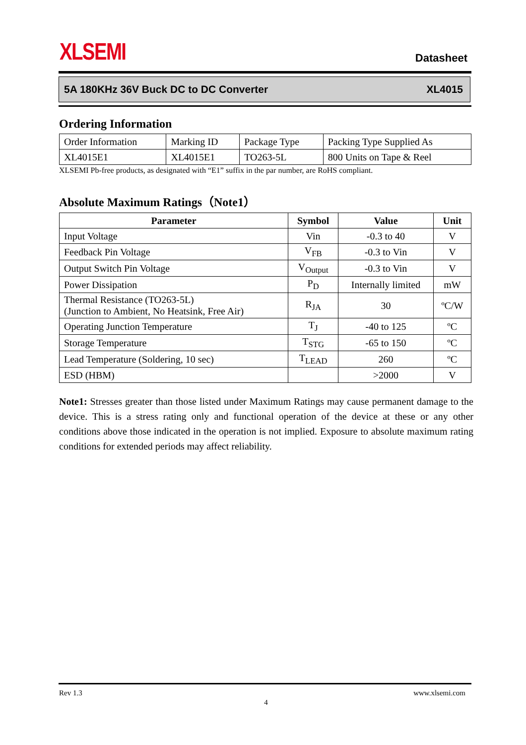XLSEMI Datasheet
5A 180KHz 36V Buck DC to DC Converter XL4015
Ordering Information
| Order Information | Marking ID | Package Type | Packing Type Supplied As |
| XL4015E1 | XL4015E1 | TO263-5L | 800 Units on Tape & Reel |
XLSEMI Pb-free products, as designated with “E1” suffix in the par number, are RoHS compliant.
Absolute Maximum Ratings（Note1）
| Parameter | Symbol | Value | Unit |
| --- | --- | --- | --- |
| Input Voltage | Vin | -0.3 to 40 | V |
| Feedback Pin Voltage | V<sub>FB</sub> | -0.3 to Vin | V |
| Output Switch Pin Voltage | V<sub>Output</sub> | -0.3 to Vin | V |
| Power Dissipation | P<sub>D</sub> | Internally limited | mW |
| Thermal Resistance (TO263-5L) (Junction to Ambient, No Heatsink, Free Air) | R<sub>JA</sub> | 30 | ºC/W |
| Operating Junction Temperature | T<sub>J</sub> | -40 to 125 | ºC |
| Storage Temperature | T<sub>STG</sub> | -65 to 150 | ºC |
| Lead Temperature (Soldering, 10 sec) | T<sub>LEAD</sub> | 260 | ºC |
| ESD (HBM) | | >2000 | V |
Note1: Stresses greater than those listed under Maximum Ratings may cause permanent damage to the device. This is a stress rating only and functional operation of the device at these or any other conditions above those indicated in the operation is not implied. Exposure to absolute maximum rating conditions for extended periods may affect reliability.
Rev 1.3 www.xlsemi.com
4